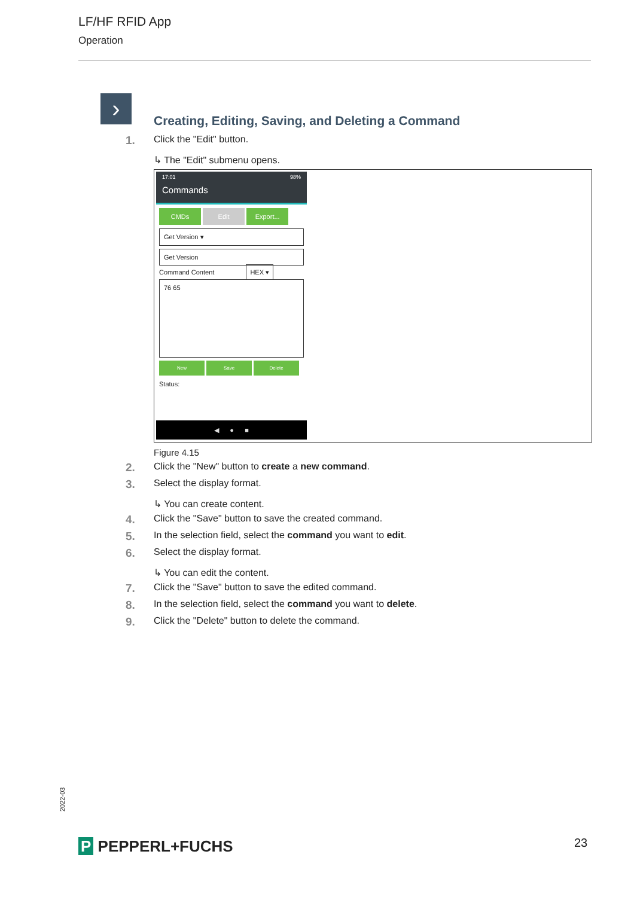LF/HF RFID App
Operation
›
Creating, Editing, Saving, and Deleting a Command
1. Click the "Edit" button.
↳ The "Edit" submenu opens.
17:01 98%
Commands
CMDs Edit Export...
Get Version ▾
Get Version
Command Content HEX ▾
76 65
New Save Delete
Status:
◀ ● ■
Figure 4.15
2. Click the "New" button to create a new command.
3. Select the display format.
↳ You can create content.
4. Click the "Save" button to save the created command.
5. In the selection field, select the command you want to edit.
6. Select the display format.
↳ You can edit the content.
7. Click the "Save" button to save the edited command.
8. In the selection field, select the command you want to delete.
9. Click the "Delete" button to delete the command.
2022-03
P PEPPERL+FUCHS 23